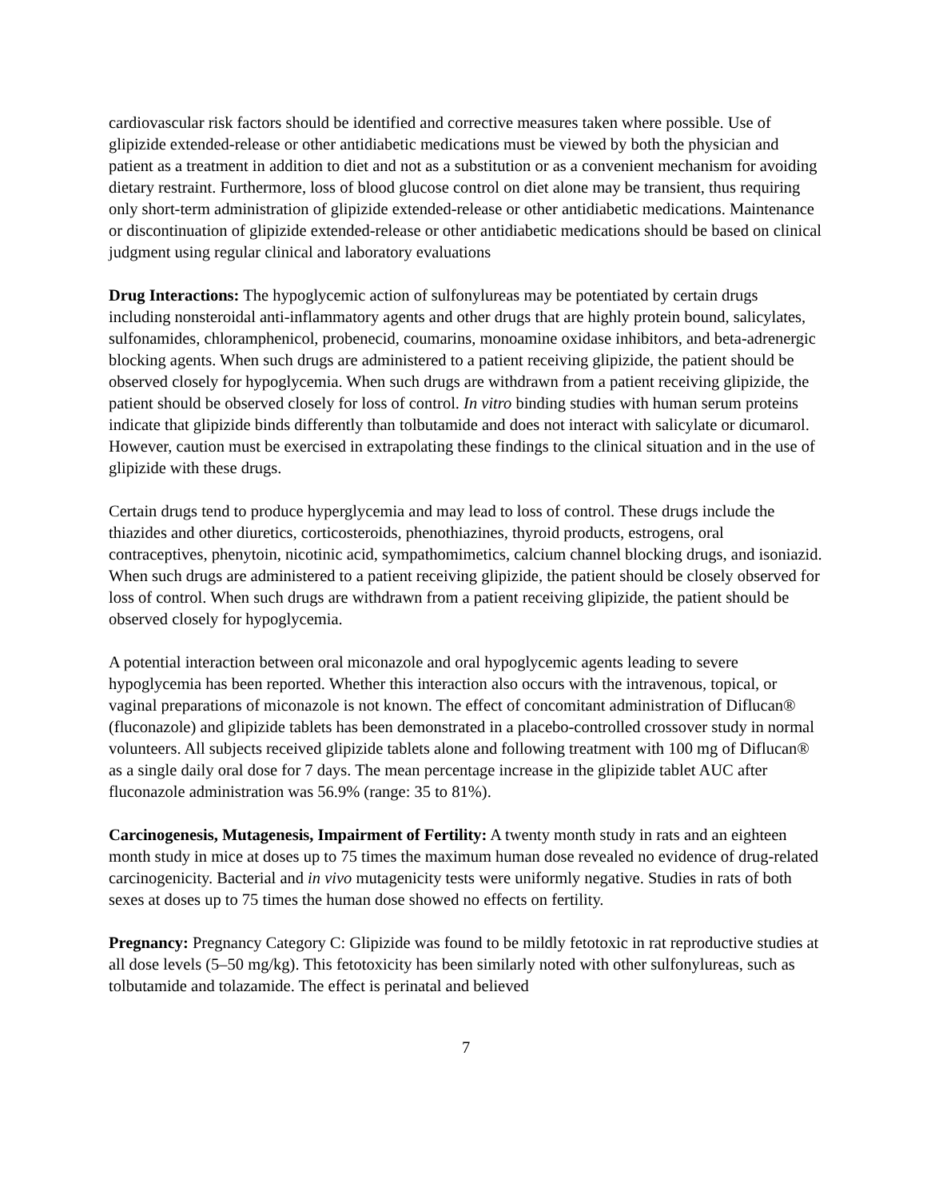cardiovascular risk factors should be identified and corrective measures taken where possible. Use of glipizide extended-release or other antidiabetic medications must be viewed by both the physician and patient as a treatment in addition to diet and not as a substitution or as a convenient mechanism for avoiding dietary restraint. Furthermore, loss of blood glucose control on diet alone may be transient, thus requiring only short-term administration of glipizide extended-release or other antidiabetic medications. Maintenance or discontinuation of glipizide extended-release or other antidiabetic medications should be based on clinical judgment using regular clinical and laboratory evaluations
Drug Interactions: The hypoglycemic action of sulfonylureas may be potentiated by certain drugs including nonsteroidal anti-inflammatory agents and other drugs that are highly protein bound, salicylates, sulfonamides, chloramphenicol, probenecid, coumarins, monoamine oxidase inhibitors, and beta-adrenergic blocking agents. When such drugs are administered to a patient receiving glipizide, the patient should be observed closely for hypoglycemia. When such drugs are withdrawn from a patient receiving glipizide, the patient should be observed closely for loss of control. In vitro binding studies with human serum proteins indicate that glipizide binds differently than tolbutamide and does not interact with salicylate or dicumarol. However, caution must be exercised in extrapolating these findings to the clinical situation and in the use of glipizide with these drugs.
Certain drugs tend to produce hyperglycemia and may lead to loss of control. These drugs include the thiazides and other diuretics, corticosteroids, phenothiazines, thyroid products, estrogens, oral contraceptives, phenytoin, nicotinic acid, sympathomimetics, calcium channel blocking drugs, and isoniazid. When such drugs are administered to a patient receiving glipizide, the patient should be closely observed for loss of control. When such drugs are withdrawn from a patient receiving glipizide, the patient should be observed closely for hypoglycemia.
A potential interaction between oral miconazole and oral hypoglycemic agents leading to severe hypoglycemia has been reported. Whether this interaction also occurs with the intravenous, topical, or vaginal preparations of miconazole is not known. The effect of concomitant administration of Diflucan® (fluconazole) and glipizide tablets has been demonstrated in a placebo-controlled crossover study in normal volunteers. All subjects received glipizide tablets alone and following treatment with 100 mg of Diflucan® as a single daily oral dose for 7 days. The mean percentage increase in the glipizide tablet AUC after fluconazole administration was 56.9% (range: 35 to 81%).
Carcinogenesis, Mutagenesis, Impairment of Fertility: A twenty month study in rats and an eighteen month study in mice at doses up to 75 times the maximum human dose revealed no evidence of drug-related carcinogenicity. Bacterial and in vivo mutagenicity tests were uniformly negative. Studies in rats of both sexes at doses up to 75 times the human dose showed no effects on fertility.
Pregnancy: Pregnancy Category C: Glipizide was found to be mildly fetotoxic in rat reproductive studies at all dose levels (5–50 mg/kg). This fetotoxicity has been similarly noted with other sulfonylureas, such as tolbutamide and tolazamide. The effect is perinatal and believed
7